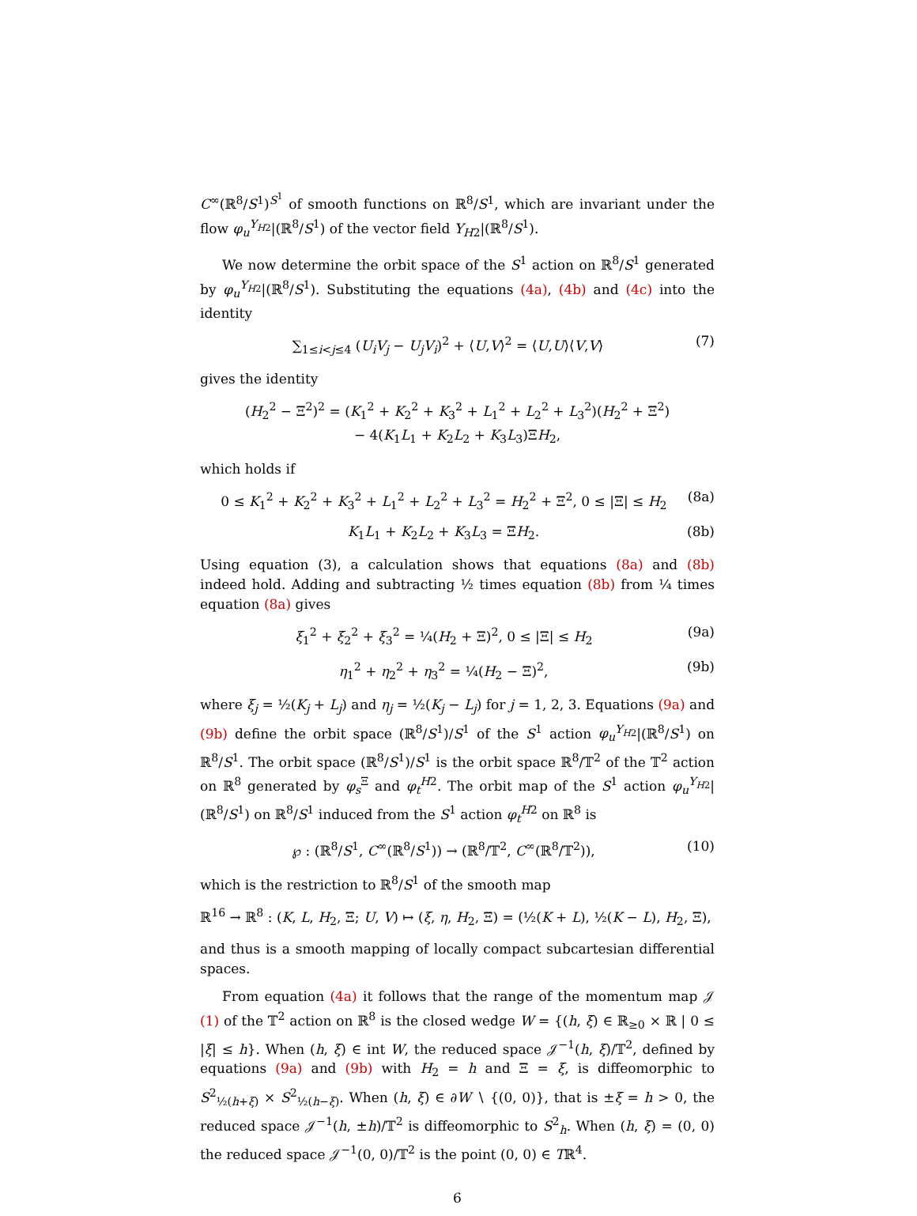C<sup>∞</sup>(ℝ<sup>8</sup>/S<sup>1</sup>)<sup>S<sup>1</sup></sup> of smooth functions on ℝ<sup>8</sup>/S<sup>1</sup>, which are invariant under the flow φ<sub>u</sub><sup>Y<sub>H2</sub></sup>|(ℝ<sup>8</sup>/S<sup>1</sup>) of the vector field Y<sub>H2</sub>|(ℝ<sup>8</sup>/S<sup>1</sup>).
We now determine the orbit space of the S<sup>1</sup> action on ℝ<sup>8</sup>/S<sup>1</sup> generated by φ<sub>u</sub><sup>Y<sub>H2</sub></sup>|(ℝ<sup>8</sup>/S<sup>1</sup>). Substituting the equations (4a), (4b) and (4c) into the identity
∑<sub>1≤i<j≤4</sub> (U<sub>i</sub>V<sub>j</sub> − U<sub>j</sub>V<sub>i</sub>)<sup>2</sup> + ⟨U,V⟩<sup>2</sup> = ⟨U,U⟩⟨V,V⟩ (7)
gives the identity
(H<sub>2</sub><sup>2</sup> − Ξ<sup>2</sup>)<sup>2</sup> = (K<sub>1</sub><sup>2</sup> + K<sub>2</sub><sup>2</sup> + K<sub>3</sub><sup>2</sup> + L<sub>1</sub><sup>2</sup> + L<sub>2</sub><sup>2</sup> + L<sub>3</sub><sup>2</sup>)(H<sub>2</sub><sup>2</sup> + Ξ<sup>2</sup>)
− 4(K<sub>1</sub>L<sub>1</sub> + K<sub>2</sub>L<sub>2</sub> + K<sub>3</sub>L<sub>3</sub>)ΞH<sub>2</sub>,
which holds if
0 ≤ K<sub>1</sub><sup>2</sup> + K<sub>2</sub><sup>2</sup> + K<sub>3</sub><sup>2</sup> + L<sub>1</sub><sup>2</sup> + L<sub>2</sub><sup>2</sup> + L<sub>3</sub><sup>2</sup> = H<sub>2</sub><sup>2</sup> + Ξ<sup>2</sup>, 0 ≤ |Ξ| ≤ H<sub>2</sub> (8a)
K<sub>1</sub>L<sub>1</sub> + K<sub>2</sub>L<sub>2</sub> + K<sub>3</sub>L<sub>3</sub> = ΞH<sub>2</sub>. (8b)
Using equation (3), a calculation shows that equations (8a) and (8b) indeed hold. Adding and subtracting ½ times equation (8b) from ¼ times equation (8a) gives
ξ<sub>1</sub><sup>2</sup> + ξ<sub>2</sub><sup>2</sup> + ξ<sub>3</sub><sup>2</sup> = ¼(H<sub>2</sub> + Ξ)<sup>2</sup>, 0 ≤ |Ξ| ≤ H<sub>2</sub> (9a)
η<sub>1</sub><sup>2</sup> + η<sub>2</sub><sup>2</sup> + η<sub>3</sub><sup>2</sup> = ¼(H<sub>2</sub> − Ξ)<sup>2</sup>, (9b)
where ξ<sub>j</sub> = ½(K<sub>j</sub> + L<sub>j</sub>) and η<sub>j</sub> = ½(K<sub>j</sub> − L<sub>j</sub>) for j = 1, 2, 3. Equations (9a) and (9b) define the orbit space (ℝ<sup>8</sup>/S<sup>1</sup>)/S<sup>1</sup> of the S<sup>1</sup> action φ<sub>u</sub><sup>Y<sub>H2</sub></sup>|(ℝ<sup>8</sup>/S<sup>1</sup>) on ℝ<sup>8</sup>/S<sup>1</sup>. The orbit space (ℝ<sup>8</sup>/S<sup>1</sup>)/S<sup>1</sup> is the orbit space ℝ<sup>8</sup>/𝕋<sup>2</sup> of the 𝕋<sup>2</sup> action on ℝ<sup>8</sup> generated by φ<sub>s</sub><sup>Ξ</sup> and φ<sub>t</sub><sup>H2</sup>. The orbit map of the S<sup>1</sup> action φ<sub>u</sub><sup>Y<sub>H2</sub></sup>|(ℝ<sup>8</sup>/S<sup>1</sup>) on ℝ<sup>8</sup>/S<sup>1</sup> induced from the S<sup>1</sup> action φ<sub>t</sub><sup>H2</sup> on ℝ<sup>8</sup> is
℘ : (ℝ<sup>8</sup>/S<sup>1</sup>, C<sup>∞</sup>(ℝ<sup>8</sup>/S<sup>1</sup>)) → (ℝ<sup>8</sup>/𝕋<sup>2</sup>, C<sup>∞</sup>(ℝ<sup>8</sup>/𝕋<sup>2</sup>)), (10)
which is the restriction to ℝ<sup>8</sup>/S<sup>1</sup> of the smooth map
ℝ<sup>16</sup> → ℝ<sup>8</sup> : (K, L, H<sub>2</sub>, Ξ; U, V) ↦ (ξ, η, H<sub>2</sub>, Ξ) = (½(K + L), ½(K − L), H<sub>2</sub>, Ξ),
and thus is a smooth mapping of locally compact subcartesian differential spaces.
From equation (4a) it follows that the range of the momentum map 𝒥 (1) of the 𝕋<sup>2</sup> action on ℝ<sup>8</sup> is the closed wedge W = {(h, ξ) ∈ ℝ<sub>≥0</sub> × ℝ | 0 ≤ |ξ| ≤ h}. When (h, ξ) ∈ int W, the reduced space 𝒥<sup>−1</sup>(h, ξ)/𝕋<sup>2</sup>, defined by equations (9a) and (9b) with H<sub>2</sub> = h and Ξ = ξ, is diffeomorphic to S<sup>2</sup><sub>½(h+ξ)</sub> × S<sup>2</sup><sub>½(h−ξ)</sub>. When (h, ξ) ∈ ∂W ∖ {(0, 0)}, that is ±ξ = h > 0, the reduced space 𝒥<sup>−1</sup>(h, ±h)/𝕋<sup>2</sup> is diffeomorphic to S<sup>2</sup><sub>h</sub>. When (h, ξ) = (0, 0) the reduced space 𝒥<sup>−1</sup>(0, 0)/𝕋<sup>2</sup> is the point (0, 0) ∈ Tℝ<sup>4</sup>.
6